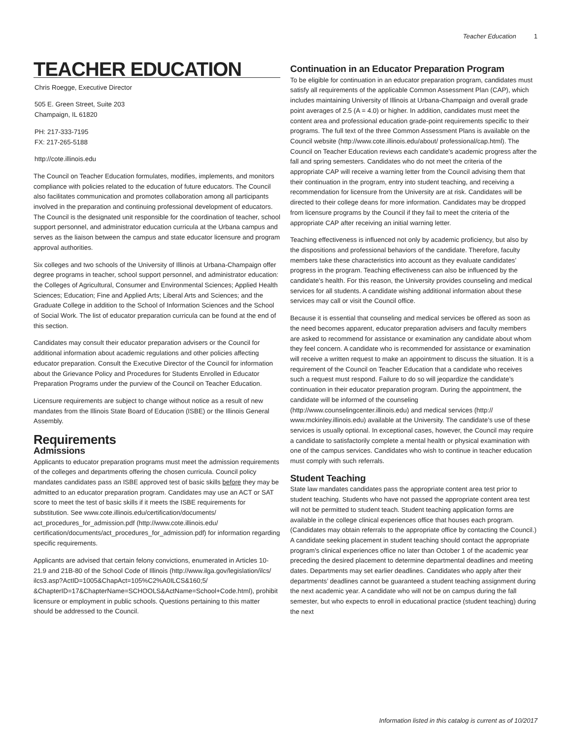Teacher Education 1
TEACHER EDUCATION
Chris Roegge, Executive Director
505 E. Green Street, Suite 203
Champaign, IL 61820
PH: 217-333-7195
FX: 217-265-5188
http://cote.illinois.edu
The Council on Teacher Education formulates, modifies, implements, and monitors compliance with policies related to the education of future educators. The Council also facilitates communication and promotes collaboration among all participants involved in the preparation and continuing professional development of educators. The Council is the designated unit responsible for the coordination of teacher, school support personnel, and administrator education curricula at the Urbana campus and serves as the liaison between the campus and state educator licensure and program approval authorities.
Six colleges and two schools of the University of Illinois at Urbana-Champaign offer degree programs in teacher, school support personnel, and administrator education: the Colleges of Agricultural, Consumer and Environmental Sciences; Applied Health Sciences; Education; Fine and Applied Arts; Liberal Arts and Sciences; and the Graduate College in addition to the School of Information Sciences and the School of Social Work. The list of educator preparation curricula can be found at the end of this section.
Candidates may consult their educator preparation advisers or the Council for additional information about academic regulations and other policies affecting educator preparation. Consult the Executive Director of the Council for information about the Grievance Policy and Procedures for Students Enrolled in Educator Preparation Programs under the purview of the Council on Teacher Education.
Licensure requirements are subject to change without notice as a result of new mandates from the Illinois State Board of Education (ISBE) or the Illinois General Assembly.
Requirements
Admissions
Applicants to educator preparation programs must meet the admission requirements of the colleges and departments offering the chosen curricula. Council policy mandates candidates pass an ISBE approved test of basic skills before they may be admitted to an educator preparation program. Candidates may use an ACT or SAT score to meet the test of basic skills if it meets the ISBE requirements for substitution. See www.cote.illinois.edu/certification/documents/ act_procedures_for_admission.pdf (http://www.cote.illinois.edu/ certification/documents/act_procedures_for_admission.pdf) for information regarding specific requirements.
Applicants are advised that certain felony convictions, enumerated in Articles 10-21.9 and 21B-80 of the School Code of Illinois (http://www.ilga.gov/legislation/ilcs/ ilcs3.asp?ActID=1005&ChapAct=105%C2%A0ILCS&160;5/ &ChapterID=17&ChapterName=SCHOOLS&ActName=School+Code.html), prohibit licensure or employment in public schools. Questions pertaining to this matter should be addressed to the Council.
Continuation in an Educator Preparation Program
To be eligible for continuation in an educator preparation program, candidates must satisfy all requirements of the applicable Common Assessment Plan (CAP), which includes maintaining University of Illinois at Urbana-Champaign and overall grade point averages of 2.5 (A = 4.0) or higher. In addition, candidates must meet the content area and professional education grade-point requirements specific to their programs. The full text of the three Common Assessment Plans is available on the Council website (http://www.cote.illinois.edu/about/ professional/cap.html). The Council on Teacher Education reviews each candidate’s academic progress after the fall and spring semesters. Candidates who do not meet the criteria of the appropriate CAP will receive a warning letter from the Council advising them that their continuation in the program, entry into student teaching, and receiving a recommendation for licensure from the University are at risk. Candidates will be directed to their college deans for more information. Candidates may be dropped from licensure programs by the Council if they fail to meet the criteria of the appropriate CAP after receiving an initial warning letter.
Teaching effectiveness is influenced not only by academic proficiency, but also by the dispositions and professional behaviors of the candidate. Therefore, faculty members take these characteristics into account as they evaluate candidates’ progress in the program. Teaching effectiveness can also be influenced by the candidate’s health. For this reason, the University provides counseling and medical services for all students. A candidate wishing additional information about these services may call or visit the Council office.
Because it is essential that counseling and medical services be offered as soon as the need becomes apparent, educator preparation advisers and faculty members are asked to recommend for assistance or examination any candidate about whom they feel concern. A candidate who is recommended for assistance or examination will receive a written request to make an appointment to discuss the situation. It is a requirement of the Council on Teacher Education that a candidate who receives such a request must respond. Failure to do so will jeopardize the candidate’s continuation in their educator preparation program. During the appointment, the candidate will be informed of the counseling (http://www.counselingcenter.illinois.edu) and medical services (http:// www.mckinley.illinois.edu) available at the University. The candidate’s use of these services is usually optional. In exceptional cases, however, the Council may require a candidate to satisfactorily complete a mental health or physical examination with one of the campus services. Candidates who wish to continue in teacher education must comply with such referrals.
Student Teaching
State law mandates candidates pass the appropriate content area test prior to student teaching. Students who have not passed the appropriate content area test will not be permitted to student teach. Student teaching application forms are available in the college clinical experiences office that houses each program. (Candidates may obtain referrals to the appropriate office by contacting the Council.) A candidate seeking placement in student teaching should contact the appropriate program’s clinical experiences office no later than October 1 of the academic year preceding the desired placement to determine departmental deadlines and meeting dates. Departments may set earlier deadlines. Candidates who apply after their departments’ deadlines cannot be guaranteed a student teaching assignment during the next academic year. A candidate who will not be on campus during the fall semester, but who expects to enroll in educational practice (student teaching) during the next
Information listed in this catalog is current as of 10/2017